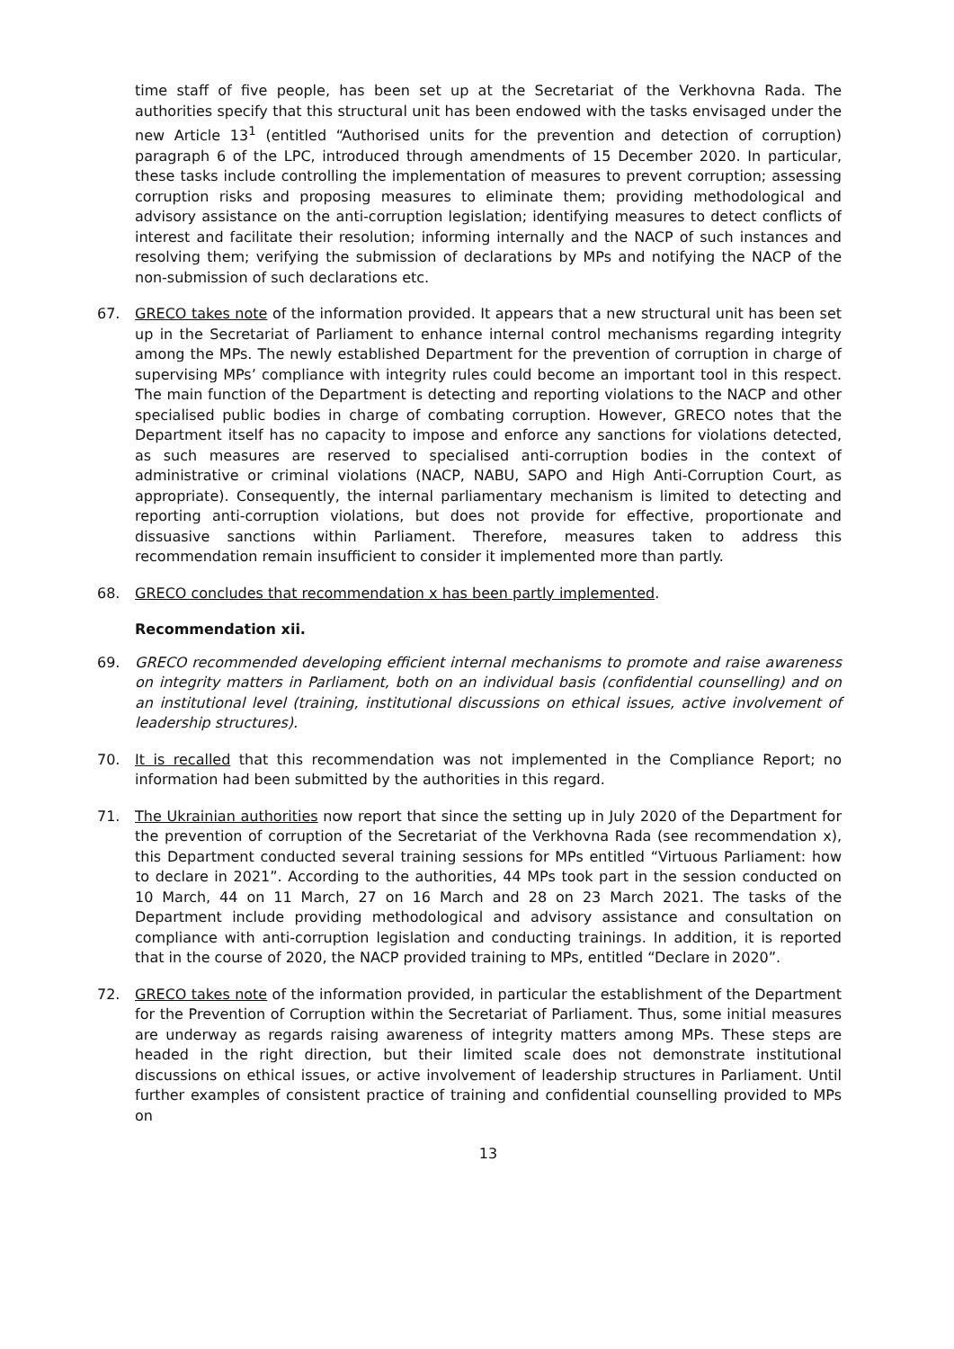time staff of five people, has been set up at the Secretariat of the Verkhovna Rada. The authorities specify that this structural unit has been endowed with the tasks envisaged under the new Article 13<sup>1</sup> (entitled “Authorised units for the prevention and detection of corruption) paragraph 6 of the LPC, introduced through amendments of 15 December 2020. In particular, these tasks include controlling the implementation of measures to prevent corruption; assessing corruption risks and proposing measures to eliminate them; providing methodological and advisory assistance on the anti-corruption legislation; identifying measures to detect conflicts of interest and facilitate their resolution; informing internally and the NACP of such instances and resolving them; verifying the submission of declarations by MPs and notifying the NACP of the non-submission of such declarations etc.
67. GRECO takes note of the information provided. It appears that a new structural unit has been set up in the Secretariat of Parliament to enhance internal control mechanisms regarding integrity among the MPs. The newly established Department for the prevention of corruption in charge of supervising MPs’ compliance with integrity rules could become an important tool in this respect. The main function of the Department is detecting and reporting violations to the NACP and other specialised public bodies in charge of combating corruption. However, GRECO notes that the Department itself has no capacity to impose and enforce any sanctions for violations detected, as such measures are reserved to specialised anti-corruption bodies in the context of administrative or criminal violations (NACP, NABU, SAPO and High Anti-Corruption Court, as appropriate). Consequently, the internal parliamentary mechanism is limited to detecting and reporting anti-corruption violations, but does not provide for effective, proportionate and dissuasive sanctions within Parliament. Therefore, measures taken to address this recommendation remain insufficient to consider it implemented more than partly.
68. GRECO concludes that recommendation x has been partly implemented.
Recommendation xii.
69. GRECO recommended developing efficient internal mechanisms to promote and raise awareness on integrity matters in Parliament, both on an individual basis (confidential counselling) and on an institutional level (training, institutional discussions on ethical issues, active involvement of leadership structures).
70. It is recalled that this recommendation was not implemented in the Compliance Report; no information had been submitted by the authorities in this regard.
71. The Ukrainian authorities now report that since the setting up in July 2020 of the Department for the prevention of corruption of the Secretariat of the Verkhovna Rada (see recommendation x), this Department conducted several training sessions for MPs entitled “Virtuous Parliament: how to declare in 2021”. According to the authorities, 44 MPs took part in the session conducted on 10 March, 44 on 11 March, 27 on 16 March and 28 on 23 March 2021. The tasks of the Department include providing methodological and advisory assistance and consultation on compliance with anti-corruption legislation and conducting trainings. In addition, it is reported that in the course of 2020, the NACP provided training to MPs, entitled “Declare in 2020”.
72. GRECO takes note of the information provided, in particular the establishment of the Department for the Prevention of Corruption within the Secretariat of Parliament. Thus, some initial measures are underway as regards raising awareness of integrity matters among MPs. These steps are headed in the right direction, but their limited scale does not demonstrate institutional discussions on ethical issues, or active involvement of leadership structures in Parliament. Until further examples of consistent practice of training and confidential counselling provided to MPs on
13